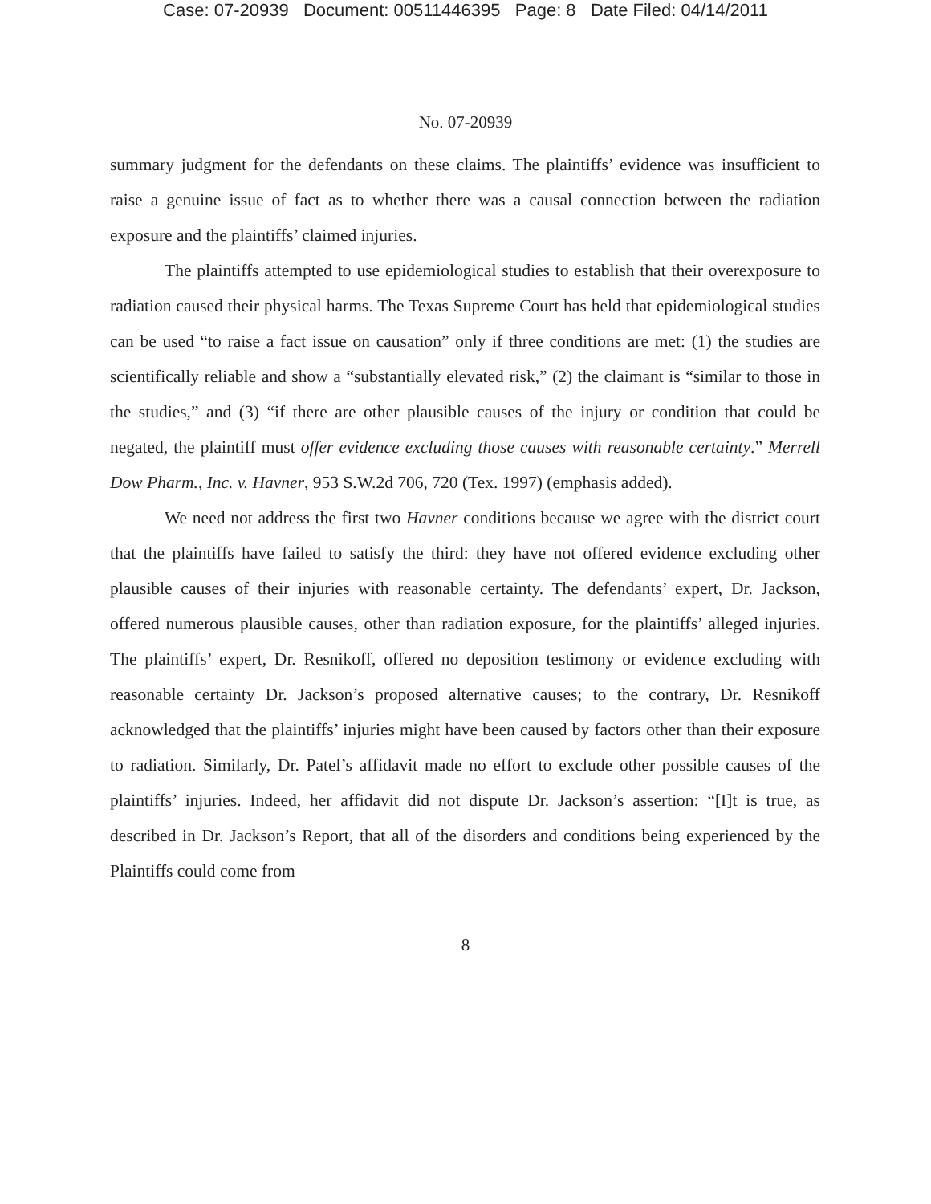Case: 07-20939 Document: 00511446395 Page: 8 Date Filed: 04/14/2011
No. 07-20939
summary judgment for the defendants on these claims. The plaintiffs’ evidence was insufficient to raise a genuine issue of fact as to whether there was a causal connection between the radiation exposure and the plaintiffs’ claimed injuries.
The plaintiffs attempted to use epidemiological studies to establish that their overexposure to radiation caused their physical harms. The Texas Supreme Court has held that epidemiological studies can be used “to raise a fact issue on causation” only if three conditions are met: (1) the studies are scientifically reliable and show a “substantially elevated risk,” (2) the claimant is “similar to those in the studies,” and (3) “if there are other plausible causes of the injury or condition that could be negated, the plaintiff must offer evidence excluding those causes with reasonable certainty.” Merrell Dow Pharm., Inc. v. Havner, 953 S.W.2d 706, 720 (Tex. 1997) (emphasis added).
We need not address the first two Havner conditions because we agree with the district court that the plaintiffs have failed to satisfy the third: they have not offered evidence excluding other plausible causes of their injuries with reasonable certainty. The defendants’ expert, Dr. Jackson, offered numerous plausible causes, other than radiation exposure, for the plaintiffs’ alleged injuries. The plaintiffs’ expert, Dr. Resnikoff, offered no deposition testimony or evidence excluding with reasonable certainty Dr. Jackson’s proposed alternative causes; to the contrary, Dr. Resnikoff acknowledged that the plaintiffs’ injuries might have been caused by factors other than their exposure to radiation. Similarly, Dr. Patel’s affidavit made no effort to exclude other possible causes of the plaintiffs’ injuries. Indeed, her affidavit did not dispute Dr. Jackson’s assertion: “[I]t is true, as described in Dr. Jackson’s Report, that all of the disorders and conditions being experienced by the Plaintiffs could come from
8